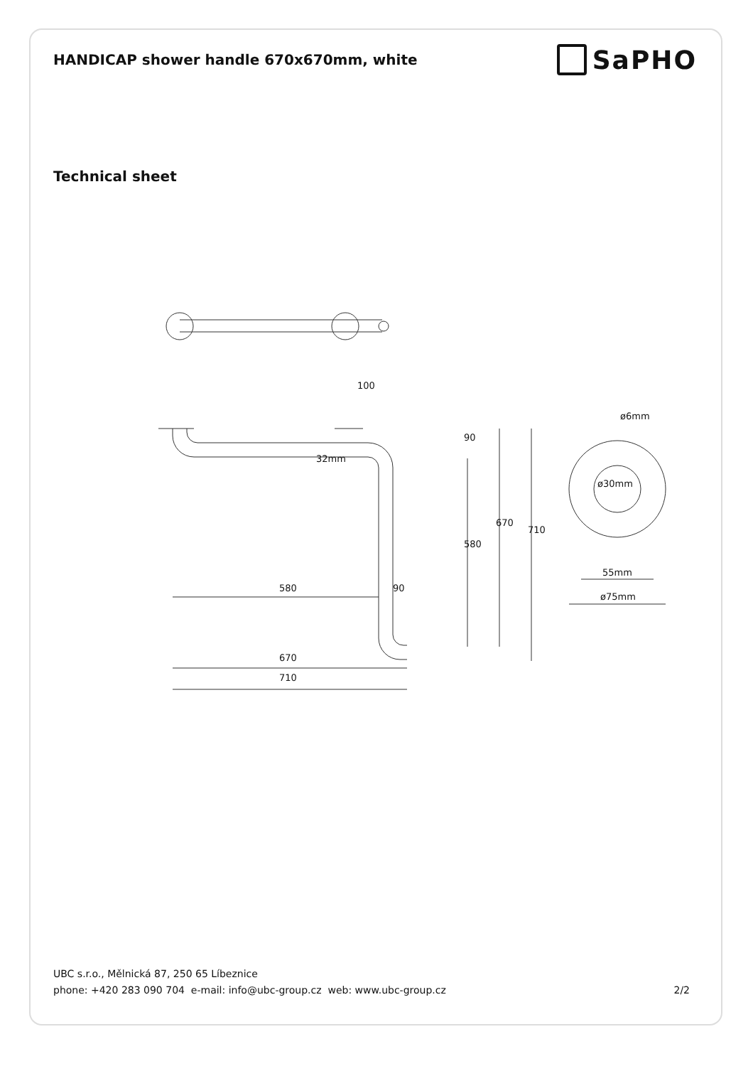HANDICAP shower handle 670x670mm, white
SaPHO
Technical sheet
100
90
32mm
580
670
710
580
90
670
710
ø6mm
ø30mm
55mm
ø75mm
UBC s.r.o., Mělnická 87, 250 65 Líbeznice
phone: +420 283 090 704 e-mail: info@ubc-group.cz web: www.ubc-group.cz 2/2